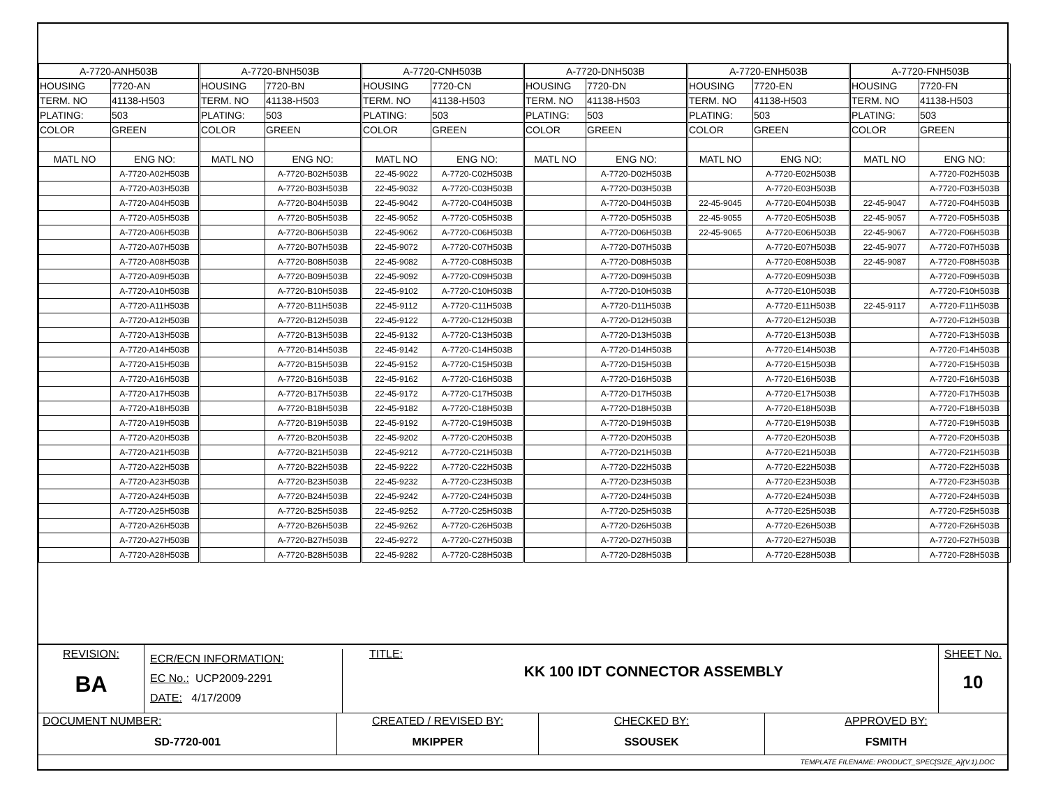| A-7720-ANH503B | | A-7720-BNH503B | | A-7720-CNH503B | | A-7720-DNH503B | | A-7720-ENH503B | | A-7720-FNH503B | |
| HOUSING | 7720-AN | HOUSING | 7720-BN | HOUSING | 7720-CN | HOUSING | 7720-DN | HOUSING | 7720-EN | HOUSING | 7720-FN |
| TERM. NO | 41138-H503 | TERM. NO | 41138-H503 | TERM. NO | 41138-H503 | TERM. NO | 41138-H503 | TERM. NO | 41138-H503 | TERM. NO | 41138-H503 |
| PLATING: | 503 | PLATING: | 503 | PLATING: | 503 | PLATING: | 503 | PLATING: | 503 | PLATING: | 503 |
| COLOR | GREEN | COLOR | GREEN | COLOR | GREEN | COLOR | GREEN | COLOR | GREEN | COLOR | GREEN |
| MATL NO | ENG NO: | MATL NO | ENG NO: | MATL NO | ENG NO: | MATL NO | ENG NO: | MATL NO | ENG NO: | MATL NO | ENG NO: |
| | A-7720-A02H503B | | A-7720-B02H503B | 22-45-9022 | A-7720-C02H503B | | A-7720-D02H503B | | A-7720-E02H503B | | A-7720-F02H503B |
| | A-7720-A03H503B | | A-7720-B03H503B | 22-45-9032 | A-7720-C03H503B | | A-7720-D03H503B | | A-7720-E03H503B | | A-7720-F03H503B |
| | A-7720-A04H503B | | A-7720-B04H503B | 22-45-9042 | A-7720-C04H503B | | A-7720-D04H503B | 22-45-9045 | A-7720-E04H503B | 22-45-9047 | A-7720-F04H503B |
| | A-7720-A05H503B | | A-7720-B05H503B | 22-45-9052 | A-7720-C05H503B | | A-7720-D05H503B | 22-45-9055 | A-7720-E05H503B | 22-45-9057 | A-7720-F05H503B |
| | A-7720-A06H503B | | A-7720-B06H503B | 22-45-9062 | A-7720-C06H503B | | A-7720-D06H503B | 22-45-9065 | A-7720-E06H503B | 22-45-9067 | A-7720-F06H503B |
| | A-7720-A07H503B | | A-7720-B07H503B | 22-45-9072 | A-7720-C07H503B | | A-7720-D07H503B | | A-7720-E07H503B | 22-45-9077 | A-7720-F07H503B |
| | A-7720-A08H503B | | A-7720-B08H503B | 22-45-9082 | A-7720-C08H503B | | A-7720-D08H503B | | A-7720-E08H503B | 22-45-9087 | A-7720-F08H503B |
| | A-7720-A09H503B | | A-7720-B09H503B | 22-45-9092 | A-7720-C09H503B | | A-7720-D09H503B | | A-7720-E09H503B | | A-7720-F09H503B |
| | A-7720-A10H503B | | A-7720-B10H503B | 22-45-9102 | A-7720-C10H503B | | A-7720-D10H503B | | A-7720-E10H503B | | A-7720-F10H503B |
| | A-7720-A11H503B | | A-7720-B11H503B | 22-45-9112 | A-7720-C11H503B | | A-7720-D11H503B | | A-7720-E11H503B | 22-45-9117 | A-7720-F11H503B |
| | A-7720-A12H503B | | A-7720-B12H503B | 22-45-9122 | A-7720-C12H503B | | A-7720-D12H503B | | A-7720-E12H503B | | A-7720-F12H503B |
| | A-7720-A13H503B | | A-7720-B13H503B | 22-45-9132 | A-7720-C13H503B | | A-7720-D13H503B | | A-7720-E13H503B | | A-7720-F13H503B |
| | A-7720-A14H503B | | A-7720-B14H503B | 22-45-9142 | A-7720-C14H503B | | A-7720-D14H503B | | A-7720-E14H503B | | A-7720-F14H503B |
| | A-7720-A15H503B | | A-7720-B15H503B | 22-45-9152 | A-7720-C15H503B | | A-7720-D15H503B | | A-7720-E15H503B | | A-7720-F15H503B |
| | A-7720-A16H503B | | A-7720-B16H503B | 22-45-9162 | A-7720-C16H503B | | A-7720-D16H503B | | A-7720-E16H503B | | A-7720-F16H503B |
| | A-7720-A17H503B | | A-7720-B17H503B | 22-45-9172 | A-7720-C17H503B | | A-7720-D17H503B | | A-7720-E17H503B | | A-7720-F17H503B |
| | A-7720-A18H503B | | A-7720-B18H503B | 22-45-9182 | A-7720-C18H503B | | A-7720-D18H503B | | A-7720-E18H503B | | A-7720-F18H503B |
| | A-7720-A19H503B | | A-7720-B19H503B | 22-45-9192 | A-7720-C19H503B | | A-7720-D19H503B | | A-7720-E19H503B | | A-7720-F19H503B |
| | A-7720-A20H503B | | A-7720-B20H503B | 22-45-9202 | A-7720-C20H503B | | A-7720-D20H503B | | A-7720-E20H503B | | A-7720-F20H503B |
| | A-7720-A21H503B | | A-7720-B21H503B | 22-45-9212 | A-7720-C21H503B | | A-7720-D21H503B | | A-7720-E21H503B | | A-7720-F21H503B |
| | A-7720-A22H503B | | A-7720-B22H503B | 22-45-9222 | A-7720-C22H503B | | A-7720-D22H503B | | A-7720-E22H503B | | A-7720-F22H503B |
| | A-7720-A23H503B | | A-7720-B23H503B | 22-45-9232 | A-7720-C23H503B | | A-7720-D23H503B | | A-7720-E23H503B | | A-7720-F23H503B |
| | A-7720-A24H503B | | A-7720-B24H503B | 22-45-9242 | A-7720-C24H503B | | A-7720-D24H503B | | A-7720-E24H503B | | A-7720-F24H503B |
| | A-7720-A25H503B | | A-7720-B25H503B | 22-45-9252 | A-7720-C25H503B | | A-7720-D25H503B | | A-7720-E25H503B | | A-7720-F25H503B |
| | A-7720-A26H503B | | A-7720-B26H503B | 22-45-9262 | A-7720-C26H503B | | A-7720-D26H503B | | A-7720-E26H503B | | A-7720-F26H503B |
| | A-7720-A27H503B | | A-7720-B27H503B | 22-45-9272 | A-7720-C27H503B | | A-7720-D27H503B | | A-7720-E27H503B | | A-7720-F27H503B |
| | A-7720-A28H503B | | A-7720-B28H503B | 22-45-9282 | A-7720-C28H503B | | A-7720-D28H503B | | A-7720-E28H503B | | A-7720-F28H503B |
REVISION:
BA
ECR/ECN INFORMATION:
EC No.: UCP2009-2291
DATE: 4/17/2009
TITLE:
KK 100 IDT CONNECTOR ASSEMBLY
SHEET No.
10
DOCUMENT NUMBER:
SD-7720-001
CREATED / REVISED BY:
MKIPPER
CHECKED BY:
SSOUSEK
APPROVED BY:
FSMITH
TEMPLATE FILENAME: PRODUCT_SPEC[SIZE_A](V.1).DOC